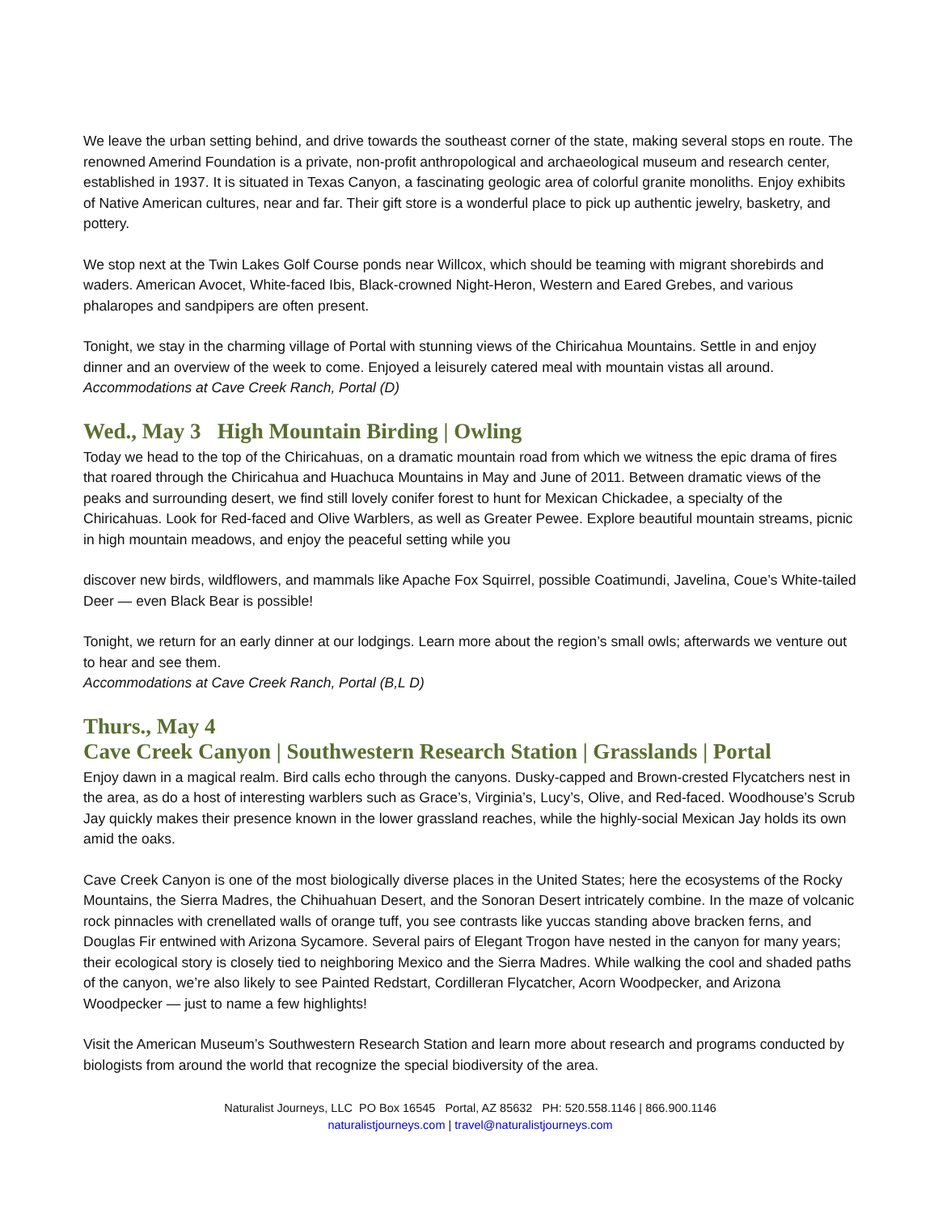We leave the urban setting behind, and drive towards the southeast corner of the state, making several stops en route. The renowned Amerind Foundation is a private, non-profit anthropological and archaeological museum and research center, established in 1937. It is situated in Texas Canyon, a fascinating geologic area of colorful granite monoliths. Enjoy exhibits of Native American cultures, near and far. Their gift store is a wonderful place to pick up authentic jewelry, basketry, and pottery.
We stop next at the Twin Lakes Golf Course ponds near Willcox, which should be teaming with migrant shorebirds and waders. American Avocet, White-faced Ibis, Black-crowned Night-Heron, Western and Eared Grebes, and various phalaropes and sandpipers are often present.
Tonight, we stay in the charming village of Portal with stunning views of the Chiricahua Mountains. Settle in and enjoy dinner and an overview of the week to come. Enjoyed a leisurely catered meal with mountain vistas all around.
Accommodations at Cave Creek Ranch, Portal (D)
Wed., May 3 High Mountain Birding | Owling
Today we head to the top of the Chiricahuas, on a dramatic mountain road from which we witness the epic drama of fires that roared through the Chiricahua and Huachuca Mountains in May and June of 2011. Between dramatic views of the peaks and surrounding desert, we find still lovely conifer forest to hunt for Mexican Chickadee, a specialty of the Chiricahuas. Look for Red-faced and Olive Warblers, as well as Greater Pewee. Explore beautiful mountain streams, picnic in high mountain meadows, and enjoy the peaceful setting while you
discover new birds, wildflowers, and mammals like Apache Fox Squirrel, possible Coatimundi, Javelina, Coue’s White-tailed Deer — even Black Bear is possible!
Tonight, we return for an early dinner at our lodgings. Learn more about the region’s small owls; afterwards we venture out to hear and see them.
Accommodations at Cave Creek Ranch, Portal (B,L D)
Thurs., May 4
Cave Creek Canyon | Southwestern Research Station | Grasslands | Portal
Enjoy dawn in a magical realm. Bird calls echo through the canyons. Dusky-capped and Brown-crested Flycatchers nest in the area, as do a host of interesting warblers such as Grace’s, Virginia’s, Lucy’s, Olive, and Red-faced. Woodhouse’s Scrub Jay quickly makes their presence known in the lower grassland reaches, while the highly-social Mexican Jay holds its own amid the oaks.
Cave Creek Canyon is one of the most biologically diverse places in the United States; here the ecosystems of the Rocky Mountains, the Sierra Madres, the Chihuahuan Desert, and the Sonoran Desert intricately combine. In the maze of volcanic rock pinnacles with crenellated walls of orange tuff, you see contrasts like yuccas standing above bracken ferns, and Douglas Fir entwined with Arizona Sycamore. Several pairs of Elegant Trogon have nested in the canyon for many years; their ecological story is closely tied to neighboring Mexico and the Sierra Madres. While walking the cool and shaded paths of the canyon, we’re also likely to see Painted Redstart, Cordilleran Flycatcher, Acorn Woodpecker, and Arizona Woodpecker — just to name a few highlights!
Visit the American Museum’s Southwestern Research Station and learn more about research and programs conducted by biologists from around the world that recognize the special biodiversity of the area.
Naturalist Journeys, LLC PO Box 16545 Portal, AZ 85632 PH: 520.558.1146 | 866.900.1146
naturalistjourneys.com | travel@naturalistjourneys.com